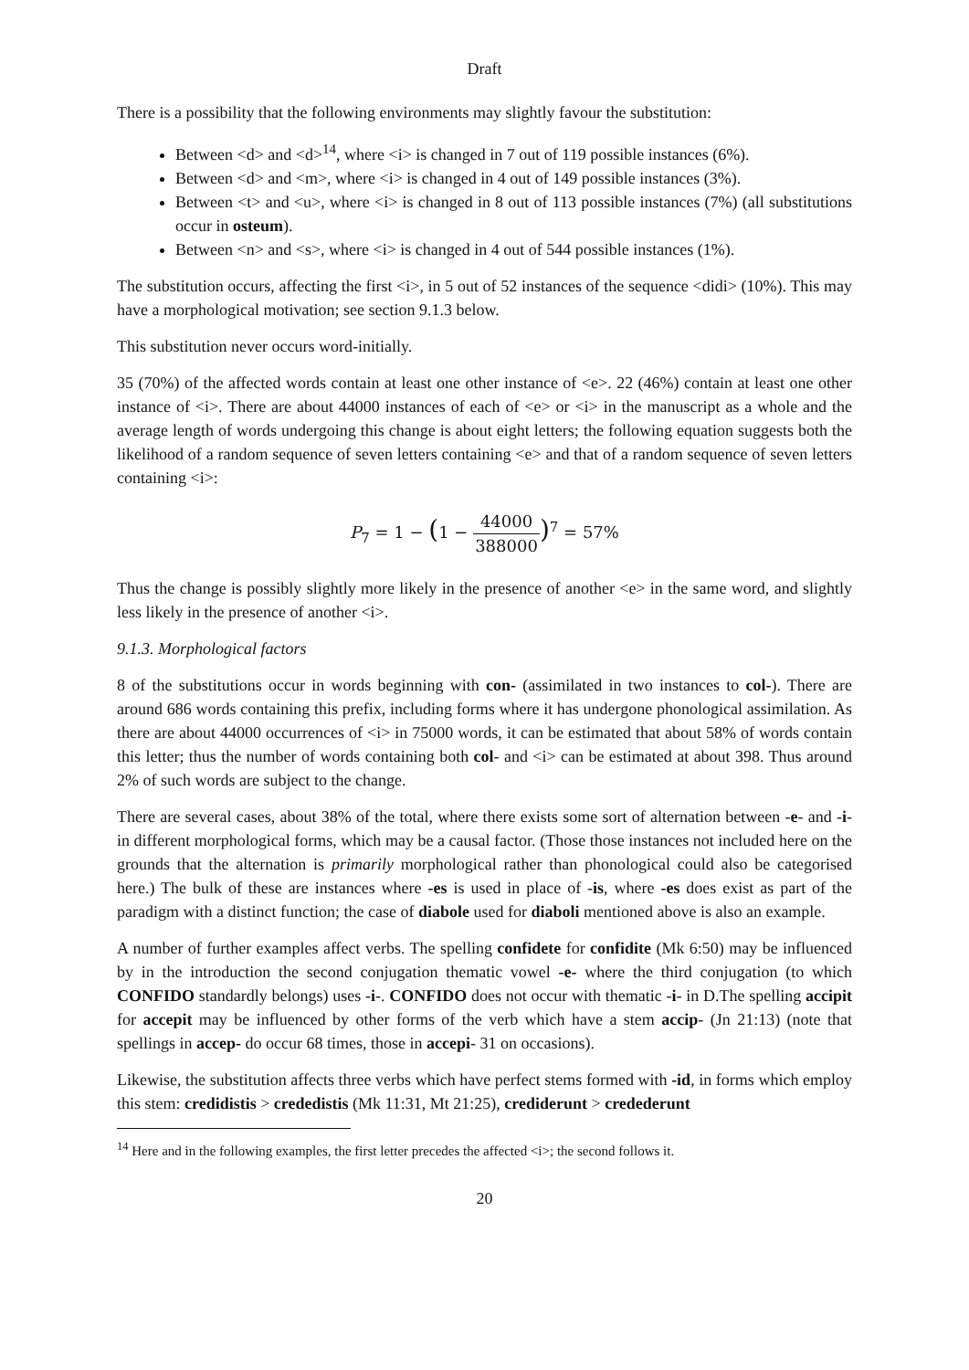Draft
There is a possibility that the following environments may slightly favour the substitution:
Between <d> and <d><sup>14</sup>, where <i> is changed in 7 out of 119 possible instances (6%).
Between <d> and <m>, where <i> is changed in 4 out of 149 possible instances (3%).
Between <t> and <u>, where <i> is changed in 8 out of 113 possible instances (7%) (all substitutions occur in osteum).
Between <n> and <s>, where <i> is changed in 4 out of 544 possible instances (1%).
The substitution occurs, affecting the first <i>, in 5 out of 52 instances of the sequence <didi> (10%). This may have a morphological motivation; see section 9.1.3 below.
This substitution never occurs word-initially.
35 (70%) of the affected words contain at least one other instance of <e>. 22 (46%) contain at least one other instance of <i>. There are about 44000 instances of each of <e> or <i> in the manuscript as a whole and the average length of words undergoing this change is about eight letters; the following equation suggests both the likelihood of a random sequence of seven letters containing <e> and that of a random sequence of seven letters containing <i>:
P<sub>7</sub> = 1 − (1 − 44000 388000)<sup>7</sup> = 57%
Thus the change is possibly slightly more likely in the presence of another <e> in the same word, and slightly less likely in the presence of another <i>.
9.1.3. Morphological factors
8 of the substitutions occur in words beginning with con- (assimilated in two instances to col-). There are around 686 words containing this prefix, including forms where it has undergone phonological assimilation. As there are about 44000 occurrences of <i> in 75000 words, it can be estimated that about 58% of words contain this letter; thus the number of words containing both col- and <i> can be estimated at about 398. Thus around 2% of such words are subject to the change.
There are several cases, about 38% of the total, where there exists some sort of alternation between -e- and -i- in different morphological forms, which may be a causal factor. (Those those instances not included here on the grounds that the alternation is primarily morphological rather than phonological could also be categorised here.) The bulk of these are instances where -es is used in place of -is, where -es does exist as part of the paradigm with a distinct function; the case of diabole used for diaboli mentioned above is also an example.
A number of further examples affect verbs. The spelling confidete for confidite (Mk 6:50) may be influenced by in the introduction the second conjugation thematic vowel -e- where the third conjugation (to which CONFIDO standardly belongs) uses -i-. CONFIDO does not occur with thematic -i- in D.The spelling accipit for accepit may be influenced by other forms of the verb which have a stem accip- (Jn 21:13) (note that spellings in accep- do occur 68 times, those in accepi- 31 on occasions).
Likewise, the substitution affects three verbs which have perfect stems formed with -id, in forms which employ this stem: credidistis > crededistis (Mk 11:31, Mt 21:25), crediderunt > credederunt
<sup>14</sup> Here and in the following examples, the first letter precedes the affected <i>; the second follows it.
20